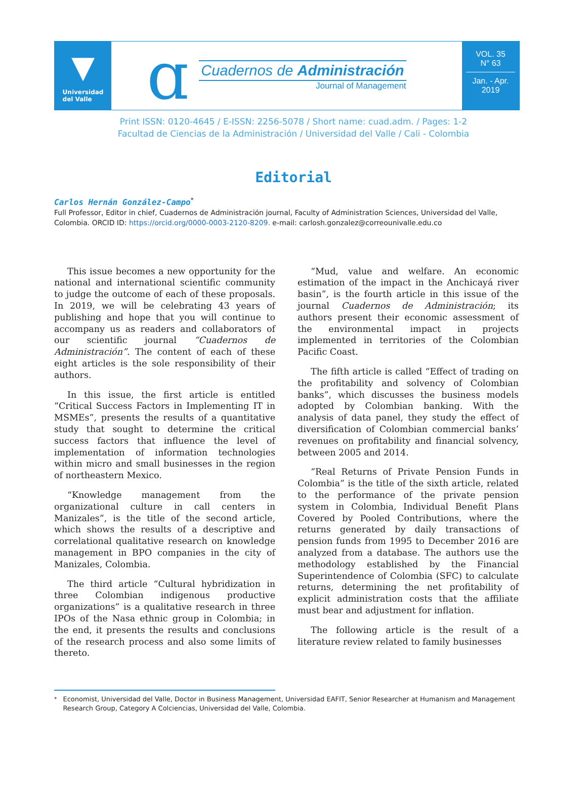▼
Universidad
del Valle
ɑ
Cuadernos de Administración
Journal of Management
VOL. 35
N° 63
Jan. - Apr.
2019
Print ISSN: 0120-4645 / E-ISSN: 2256-5078 / Short name: cuad.adm. / Pages: 1-2
Facultad de Ciencias de la Administración / Universidad del Valle / Cali - Colombia
Editorial
Carlos Hernán González-Campo<sup>*</sup>
Full Professor, Editor in chief, Cuadernos de Administración journal, Faculty of Administration Sciences, Universidad del Valle, Colombia. ORCID ID: https://orcid.org/0000-0003-2120-8209. e-mail: carlosh.gonzalez@correounivalle.edu.co
This issue becomes a new opportunity for the national and international scientific community to judge the outcome of each of these proposals. In 2019, we will be celebrating 43 years of publishing and hope that you will continue to accompany us as readers and collaborators of our scientific journal “Cuadernos de Administración”. The content of each of these eight articles is the sole responsibility of their authors.
In this issue, the first article is entitled “Critical Success Factors in Implementing IT in MSMEs”, presents the results of a quantitative study that sought to determine the critical success factors that influence the level of implementation of information technologies within micro and small businesses in the region of northeastern Mexico.
“Knowledge management from the organizational culture in call centers in Manizales”, is the title of the second article, which shows the results of a descriptive and correlational qualitative research on knowledge management in BPO companies in the city of Manizales, Colombia.
The third article “Cultural hybridization in three Colombian indigenous productive organizations” is a qualitative research in three IPOs of the Nasa ethnic group in Colombia; in the end, it presents the results and conclusions of the research process and also some limits of thereto.
“Mud, value and welfare. An economic estimation of the impact in the Anchicayá river basin”, is the fourth article in this issue of the journal Cuadernos de Administración; its authors present their economic assessment of the environmental impact in projects implemented in territories of the Colombian Pacific Coast.
The fifth article is called “Effect of trading on the profitability and solvency of Colombian banks”, which discusses the business models adopted by Colombian banking. With the analysis of data panel, they study the effect of diversification of Colombian commercial banks’ revenues on profitability and financial solvency, between 2005 and 2014.
“Real Returns of Private Pension Funds in Colombia” is the title of the sixth article, related to the performance of the private pension system in Colombia, Individual Benefit Plans Covered by Pooled Contributions, where the returns generated by daily transactions of pension funds from 1995 to December 2016 are analyzed from a database. The authors use the methodology established by the Financial Superintendence of Colombia (SFC) to calculate returns, determining the net profitability of explicit administration costs that the affiliate must bear and adjustment for inflation.
The following article is the result of a literature review related to family businesses
<sup>*</sup> Economist, Universidad del Valle, Doctor in Business Management, Universidad EAFIT, Senior Researcher at Humanism and Management Research Group, Category A Colciencias, Universidad del Valle, Colombia.